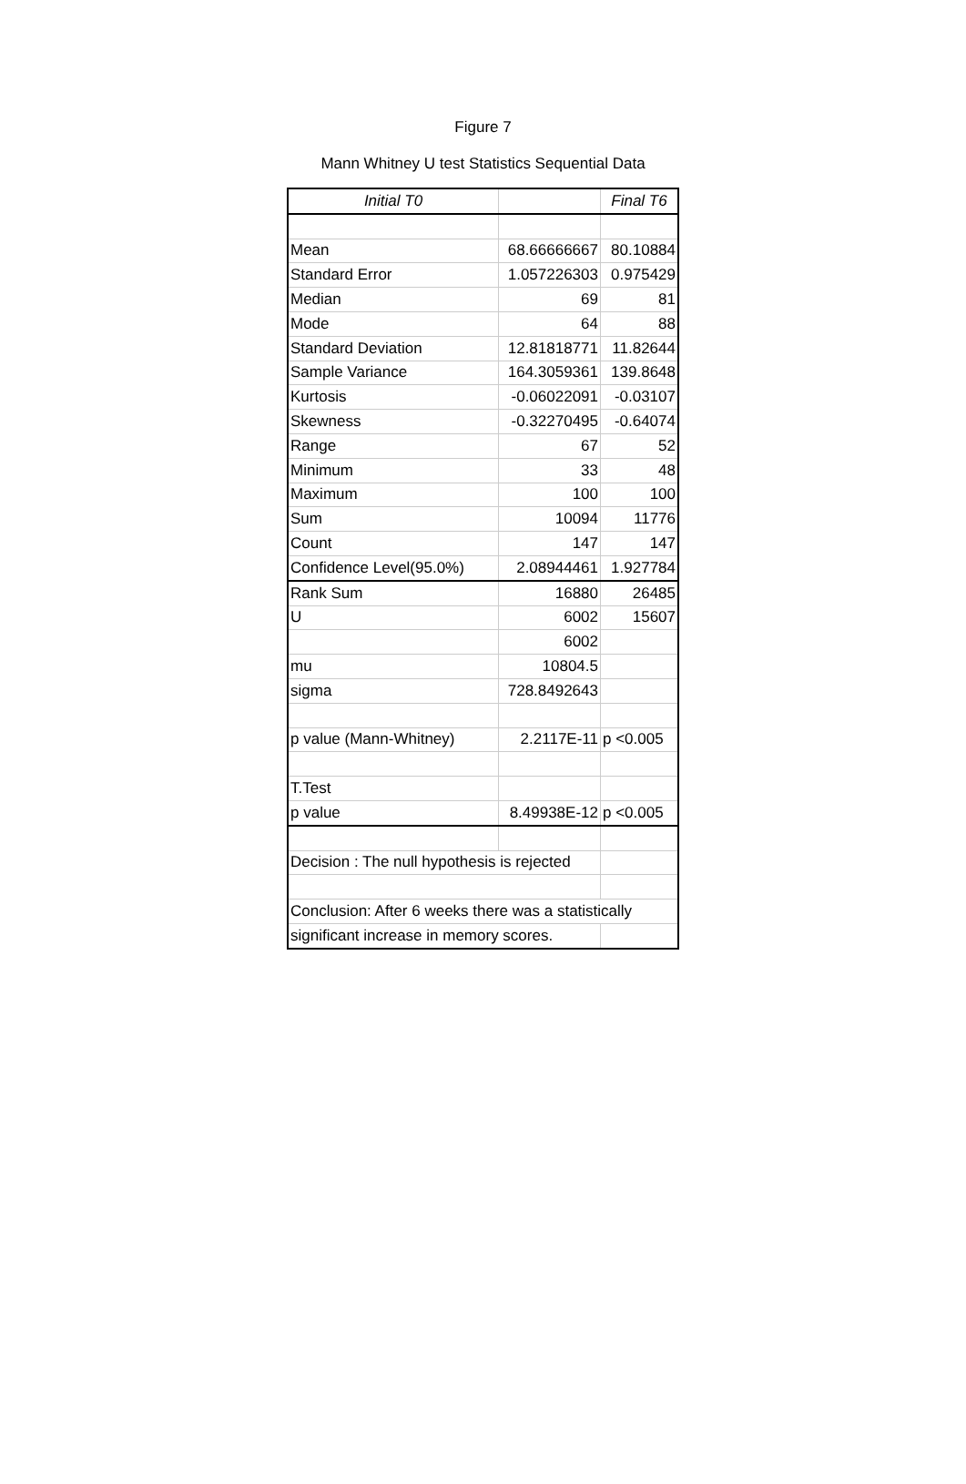Figure 7
Mann Whitney U test Statistics Sequential Data
| Initial T0 | | Final T6 |
| --- | --- | --- |
| Mean | 68.66666667 | 80.10884 |
| Standard Error | 1.057226303 | 0.975429 |
| Median | 69 | 81 |
| Mode | 64 | 88 |
| Standard Deviation | 12.81818771 | 11.82644 |
| Sample Variance | 164.3059361 | 139.8648 |
| Kurtosis | -0.06022091 | -0.03107 |
| Skewness | -0.32270495 | -0.64074 |
| Range | 67 | 52 |
| Minimum | 33 | 48 |
| Maximum | 100 | 100 |
| Sum | 10094 | 11776 |
| Count | 147 | 147 |
| Confidence Level(95.0%) | 2.08944461 | 1.927784 |
| Rank Sum | 16880 | 26485 |
| U | 6002 | 15607 |
| | 6002 | |
| mu | 10804.5 | |
| sigma | 728.8492643 | |
| p value (Mann-Whitney) | 2.2117E-11 | p <0.005 |
| T.Test | | |
| p value | 8.49938E-12 | p <0.005 |
| Decision : The null hypothesis is rejected | | |
| Conclusion: After 6 weeks there was a statistically | | |
| significant increase in memory scores. | | |